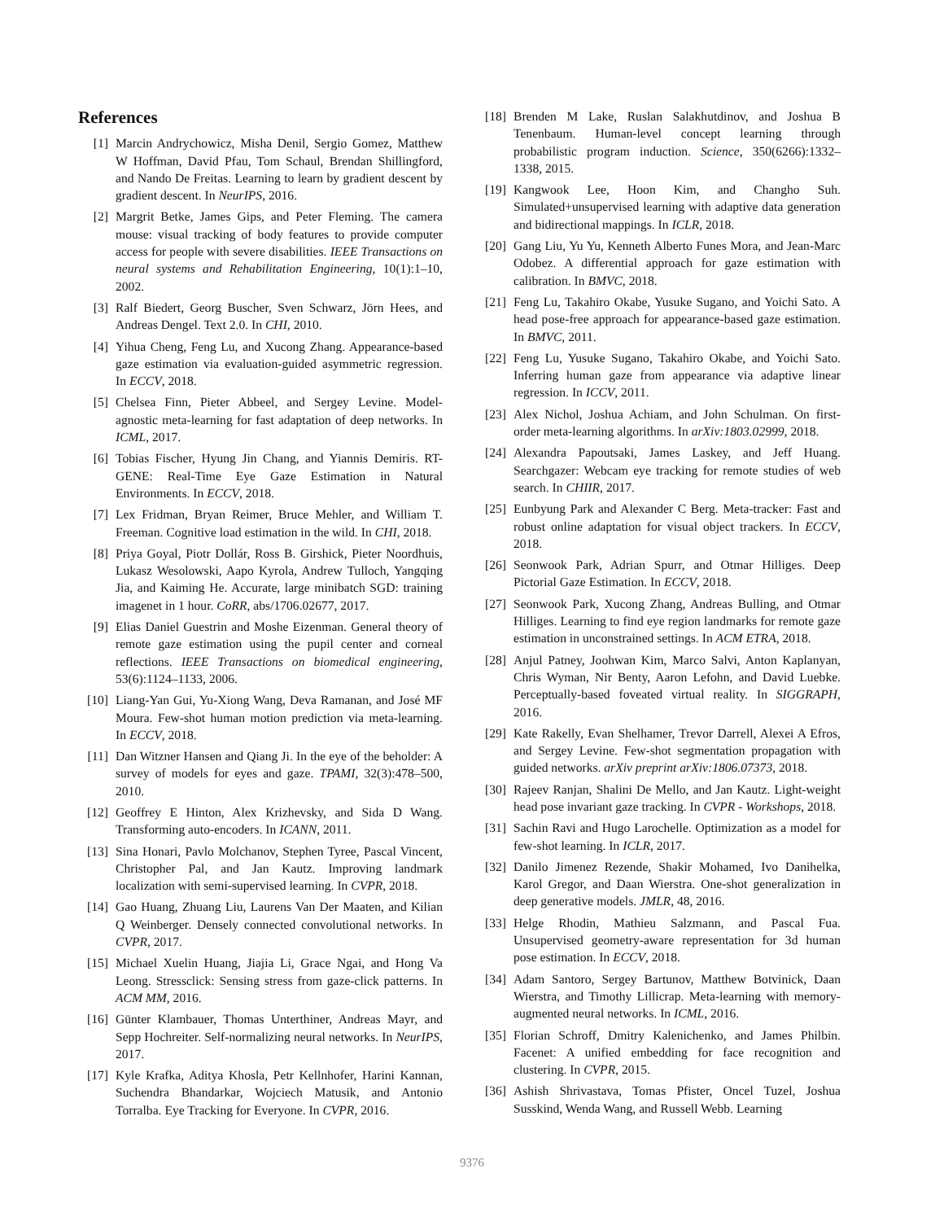References
[1] Marcin Andrychowicz, Misha Denil, Sergio Gomez, Matthew W Hoffman, David Pfau, Tom Schaul, Brendan Shillingford, and Nando De Freitas. Learning to learn by gradient descent by gradient descent. In NeurIPS, 2016.
[2] Margrit Betke, James Gips, and Peter Fleming. The camera mouse: visual tracking of body features to provide computer access for people with severe disabilities. IEEE Transactions on neural systems and Rehabilitation Engineering, 10(1):1–10, 2002.
[3] Ralf Biedert, Georg Buscher, Sven Schwarz, Jörn Hees, and Andreas Dengel. Text 2.0. In CHI, 2010.
[4] Yihua Cheng, Feng Lu, and Xucong Zhang. Appearance-based gaze estimation via evaluation-guided asymmetric regression. In ECCV, 2018.
[5] Chelsea Finn, Pieter Abbeel, and Sergey Levine. Model-agnostic meta-learning for fast adaptation of deep networks. In ICML, 2017.
[6] Tobias Fischer, Hyung Jin Chang, and Yiannis Demiris. RT-GENE: Real-Time Eye Gaze Estimation in Natural Environments. In ECCV, 2018.
[7] Lex Fridman, Bryan Reimer, Bruce Mehler, and William T. Freeman. Cognitive load estimation in the wild. In CHI, 2018.
[8] Priya Goyal, Piotr Dollár, Ross B. Girshick, Pieter Noordhuis, Lukasz Wesolowski, Aapo Kyrola, Andrew Tulloch, Yangqing Jia, and Kaiming He. Accurate, large minibatch SGD: training imagenet in 1 hour. CoRR, abs/1706.02677, 2017.
[9] Elias Daniel Guestrin and Moshe Eizenman. General theory of remote gaze estimation using the pupil center and corneal reflections. IEEE Transactions on biomedical engineering, 53(6):1124–1133, 2006.
[10] Liang-Yan Gui, Yu-Xiong Wang, Deva Ramanan, and José MF Moura. Few-shot human motion prediction via meta-learning. In ECCV, 2018.
[11] Dan Witzner Hansen and Qiang Ji. In the eye of the beholder: A survey of models for eyes and gaze. TPAMI, 32(3):478–500, 2010.
[12] Geoffrey E Hinton, Alex Krizhevsky, and Sida D Wang. Transforming auto-encoders. In ICANN, 2011.
[13] Sina Honari, Pavlo Molchanov, Stephen Tyree, Pascal Vincent, Christopher Pal, and Jan Kautz. Improving landmark localization with semi-supervised learning. In CVPR, 2018.
[14] Gao Huang, Zhuang Liu, Laurens Van Der Maaten, and Kilian Q Weinberger. Densely connected convolutional networks. In CVPR, 2017.
[15] Michael Xuelin Huang, Jiajia Li, Grace Ngai, and Hong Va Leong. Stressclick: Sensing stress from gaze-click patterns. In ACM MM, 2016.
[16] Günter Klambauer, Thomas Unterthiner, Andreas Mayr, and Sepp Hochreiter. Self-normalizing neural networks. In NeurIPS, 2017.
[17] Kyle Krafka, Aditya Khosla, Petr Kellnhofer, Harini Kannan, Suchendra Bhandarkar, Wojciech Matusik, and Antonio Torralba. Eye Tracking for Everyone. In CVPR, 2016.
[18] Brenden M Lake, Ruslan Salakhutdinov, and Joshua B Tenenbaum. Human-level concept learning through probabilistic program induction. Science, 350(6266):1332–1338, 2015.
[19] Kangwook Lee, Hoon Kim, and Changho Suh. Simulated+unsupervised learning with adaptive data generation and bidirectional mappings. In ICLR, 2018.
[20] Gang Liu, Yu Yu, Kenneth Alberto Funes Mora, and Jean-Marc Odobez. A differential approach for gaze estimation with calibration. In BMVC, 2018.
[21] Feng Lu, Takahiro Okabe, Yusuke Sugano, and Yoichi Sato. A head pose-free approach for appearance-based gaze estimation. In BMVC, 2011.
[22] Feng Lu, Yusuke Sugano, Takahiro Okabe, and Yoichi Sato. Inferring human gaze from appearance via adaptive linear regression. In ICCV, 2011.
[23] Alex Nichol, Joshua Achiam, and John Schulman. On first-order meta-learning algorithms. In arXiv:1803.02999, 2018.
[24] Alexandra Papoutsaki, James Laskey, and Jeff Huang. Searchgazer: Webcam eye tracking for remote studies of web search. In CHIIR, 2017.
[25] Eunbyung Park and Alexander C Berg. Meta-tracker: Fast and robust online adaptation for visual object trackers. In ECCV, 2018.
[26] Seonwook Park, Adrian Spurr, and Otmar Hilliges. Deep Pictorial Gaze Estimation. In ECCV, 2018.
[27] Seonwook Park, Xucong Zhang, Andreas Bulling, and Otmar Hilliges. Learning to find eye region landmarks for remote gaze estimation in unconstrained settings. In ACM ETRA, 2018.
[28] Anjul Patney, Joohwan Kim, Marco Salvi, Anton Kaplanyan, Chris Wyman, Nir Benty, Aaron Lefohn, and David Luebke. Perceptually-based foveated virtual reality. In SIGGRAPH, 2016.
[29] Kate Rakelly, Evan Shelhamer, Trevor Darrell, Alexei A Efros, and Sergey Levine. Few-shot segmentation propagation with guided networks. arXiv preprint arXiv:1806.07373, 2018.
[30] Rajeev Ranjan, Shalini De Mello, and Jan Kautz. Light-weight head pose invariant gaze tracking. In CVPR - Workshops, 2018.
[31] Sachin Ravi and Hugo Larochelle. Optimization as a model for few-shot learning. In ICLR, 2017.
[32] Danilo Jimenez Rezende, Shakir Mohamed, Ivo Danihelka, Karol Gregor, and Daan Wierstra. One-shot generalization in deep generative models. JMLR, 48, 2016.
[33] Helge Rhodin, Mathieu Salzmann, and Pascal Fua. Unsupervised geometry-aware representation for 3d human pose estimation. In ECCV, 2018.
[34] Adam Santoro, Sergey Bartunov, Matthew Botvinick, Daan Wierstra, and Timothy Lillicrap. Meta-learning with memory-augmented neural networks. In ICML, 2016.
[35] Florian Schroff, Dmitry Kalenichenko, and James Philbin. Facenet: A unified embedding for face recognition and clustering. In CVPR, 2015.
[36] Ashish Shrivastava, Tomas Pfister, Oncel Tuzel, Joshua Susskind, Wenda Wang, and Russell Webb. Learning
9376